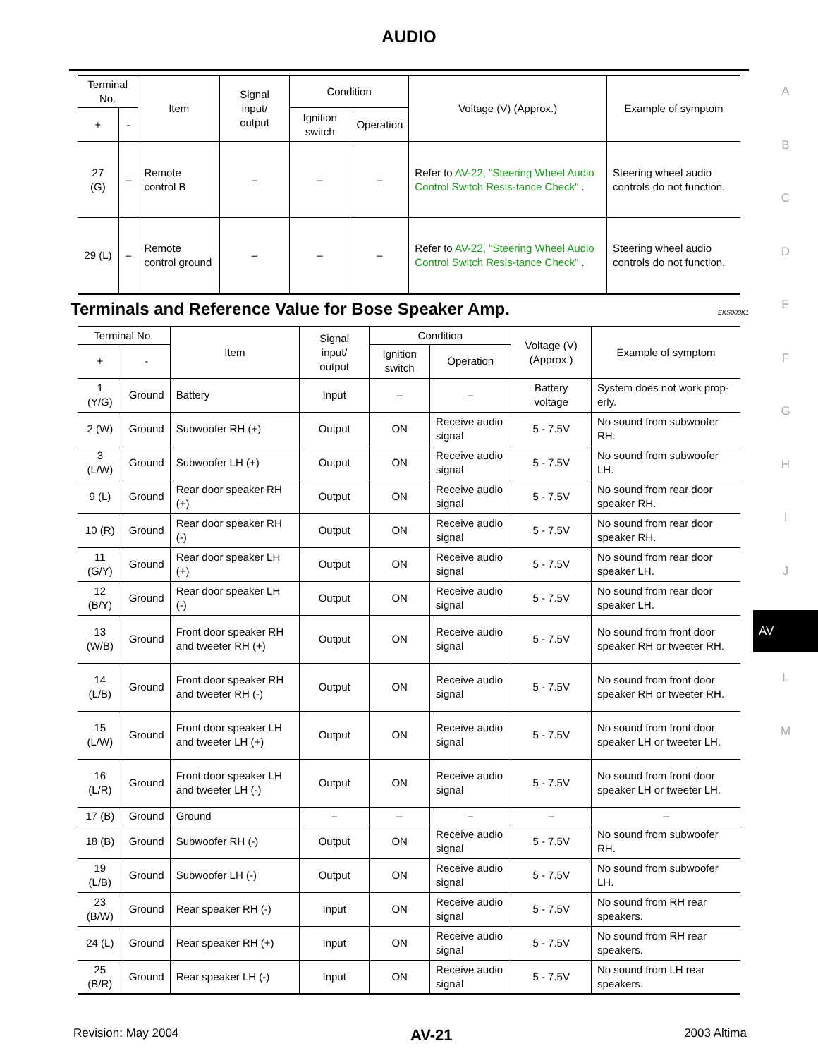AUDIO
| Terminal No. | | Item | Signal input/ output | Condition | | Voltage (V) (Approx.) | Example of symptom |
| --- | --- | --- | --- | --- | --- | --- | --- |
| + | - | | | Ignition switch | Operation | | |
| 27 (G) | – | Remote control B | – | – | – | Refer to AV-22, "Steering Wheel Audio Control Switch Resis-tance Check" . | Steering wheel audio controls do not function. |
| 29 (L) | – | Remote control ground | – | – | – | Refer to AV-22, "Steering Wheel Audio Control Switch Resis-tance Check" . | Steering wheel audio controls do not function. |
Terminals and Reference Value for Bose Speaker Amp. EKS003K1
| Terminal No. | | Item | Signal input/ output | Condition | | Voltage (V) (Approx.) | Example of symptom |
| --- | --- | --- | --- | --- | --- | --- | --- |
| + | - | | | Ignition switch | Operation | | |
| 1 (Y/G) | Ground | Battery | Input | – | – | Battery voltage | System does not work prop-erly. |
| 2 (W) | Ground | Subwoofer RH (+) | Output | ON | Receive audio signal | 5 - 7.5V | No sound from subwoofer RH. |
| 3 (L/W) | Ground | Subwoofer LH (+) | Output | ON | Receive audio signal | 5 - 7.5V | No sound from subwoofer LH. |
| 9 (L) | Ground | Rear door speaker RH (+) | Output | ON | Receive audio signal | 5 - 7.5V | No sound from rear door speaker RH. |
| 10 (R) | Ground | Rear door speaker RH (-) | Output | ON | Receive audio signal | 5 - 7.5V | No sound from rear door speaker RH. |
| 11 (G/Y) | Ground | Rear door speaker LH (+) | Output | ON | Receive audio signal | 5 - 7.5V | No sound from rear door speaker LH. |
| 12 (B/Y) | Ground | Rear door speaker LH (-) | Output | ON | Receive audio signal | 5 - 7.5V | No sound from rear door speaker LH. |
| 13 (W/B) | Ground | Front door speaker RH and tweeter RH (+) | Output | ON | Receive audio signal | 5 - 7.5V | No sound from front door speaker RH or tweeter RH. |
| 14 (L/B) | Ground | Front door speaker RH and tweeter RH (-) | Output | ON | Receive audio signal | 5 - 7.5V | No sound from front door speaker RH or tweeter RH. |
| 15 (L/W) | Ground | Front door speaker LH and tweeter LH (+) | Output | ON | Receive audio signal | 5 - 7.5V | No sound from front door speaker LH or tweeter LH. |
| 16 (L/R) | Ground | Front door speaker LH and tweeter LH (-) | Output | ON | Receive audio signal | 5 - 7.5V | No sound from front door speaker LH or tweeter LH. |
| 17 (B) | Ground | Ground | – | – | – | – | – |
| 18 (B) | Ground | Subwoofer RH (-) | Output | ON | Receive audio signal | 5 - 7.5V | No sound from subwoofer RH. |
| 19 (L/B) | Ground | Subwoofer LH (-) | Output | ON | Receive audio signal | 5 - 7.5V | No sound from subwoofer LH. |
| 23 (B/W) | Ground | Rear speaker RH (-) | Input | ON | Receive audio signal | 5 - 7.5V | No sound from RH rear speakers. |
| 24 (L) | Ground | Rear speaker RH (+) | Input | ON | Receive audio signal | 5 - 7.5V | No sound from RH rear speakers. |
| 25 (B/R) | Ground | Rear speaker LH (-) | Input | ON | Receive audio signal | 5 - 7.5V | No sound from LH rear speakers. |
A
B
C
D
E
F
G
H
I
J
AV
L
M
Revision: May 2004 AV-21 2003 Altima